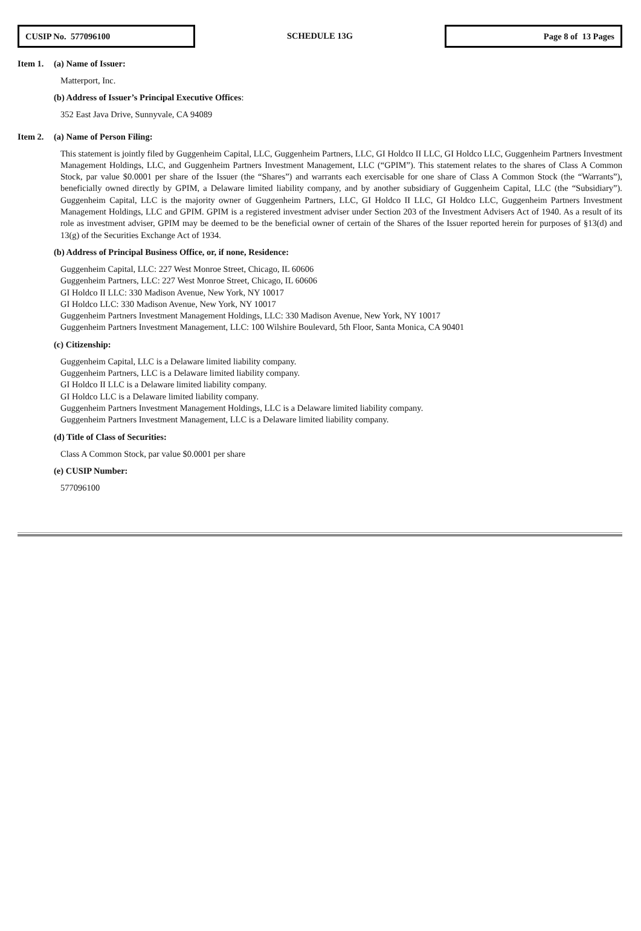CUSIP No. 577096100
SCHEDULE 13G
Page 8 of 13 Pages
Item 1. (a) Name of Issuer:
Matterport, Inc.
(b) Address of Issuer’s Principal Executive Offices:
352 East Java Drive, Sunnyvale, CA 94089
Item 2. (a) Name of Person Filing:
This statement is jointly filed by Guggenheim Capital, LLC, Guggenheim Partners, LLC, GI Holdco II LLC, GI Holdco LLC, Guggenheim Partners Investment Management Holdings, LLC, and Guggenheim Partners Investment Management, LLC (“GPIM”). This statement relates to the shares of Class A Common Stock, par value $0.0001 per share of the Issuer (the “Shares”) and warrants each exercisable for one share of Class A Common Stock (the “Warrants”), beneficially owned directly by GPIM, a Delaware limited liability company, and by another subsidiary of Guggenheim Capital, LLC (the “Subsidiary”). Guggenheim Capital, LLC is the majority owner of Guggenheim Partners, LLC, GI Holdco II LLC, GI Holdco LLC, Guggenheim Partners Investment Management Holdings, LLC and GPIM. GPIM is a registered investment adviser under Section 203 of the Investment Advisers Act of 1940. As a result of its role as investment adviser, GPIM may be deemed to be the beneficial owner of certain of the Shares of the Issuer reported herein for purposes of §13(d) and 13(g) of the Securities Exchange Act of 1934.
(b) Address of Principal Business Office, or, if none, Residence:
Guggenheim Capital, LLC: 227 West Monroe Street, Chicago, IL 60606
Guggenheim Partners, LLC: 227 West Monroe Street, Chicago, IL 60606
GI Holdco II LLC: 330 Madison Avenue, New York, NY 10017
GI Holdco LLC: 330 Madison Avenue, New York, NY 10017
Guggenheim Partners Investment Management Holdings, LLC: 330 Madison Avenue, New York, NY 10017
Guggenheim Partners Investment Management, LLC: 100 Wilshire Boulevard, 5th Floor, Santa Monica, CA 90401
(c) Citizenship:
Guggenheim Capital, LLC is a Delaware limited liability company.
Guggenheim Partners, LLC is a Delaware limited liability company.
GI Holdco II LLC is a Delaware limited liability company.
GI Holdco LLC is a Delaware limited liability company.
Guggenheim Partners Investment Management Holdings, LLC is a Delaware limited liability company.
Guggenheim Partners Investment Management, LLC is a Delaware limited liability company.
(d) Title of Class of Securities:
Class A Common Stock, par value $0.0001 per share
(e) CUSIP Number:
577096100